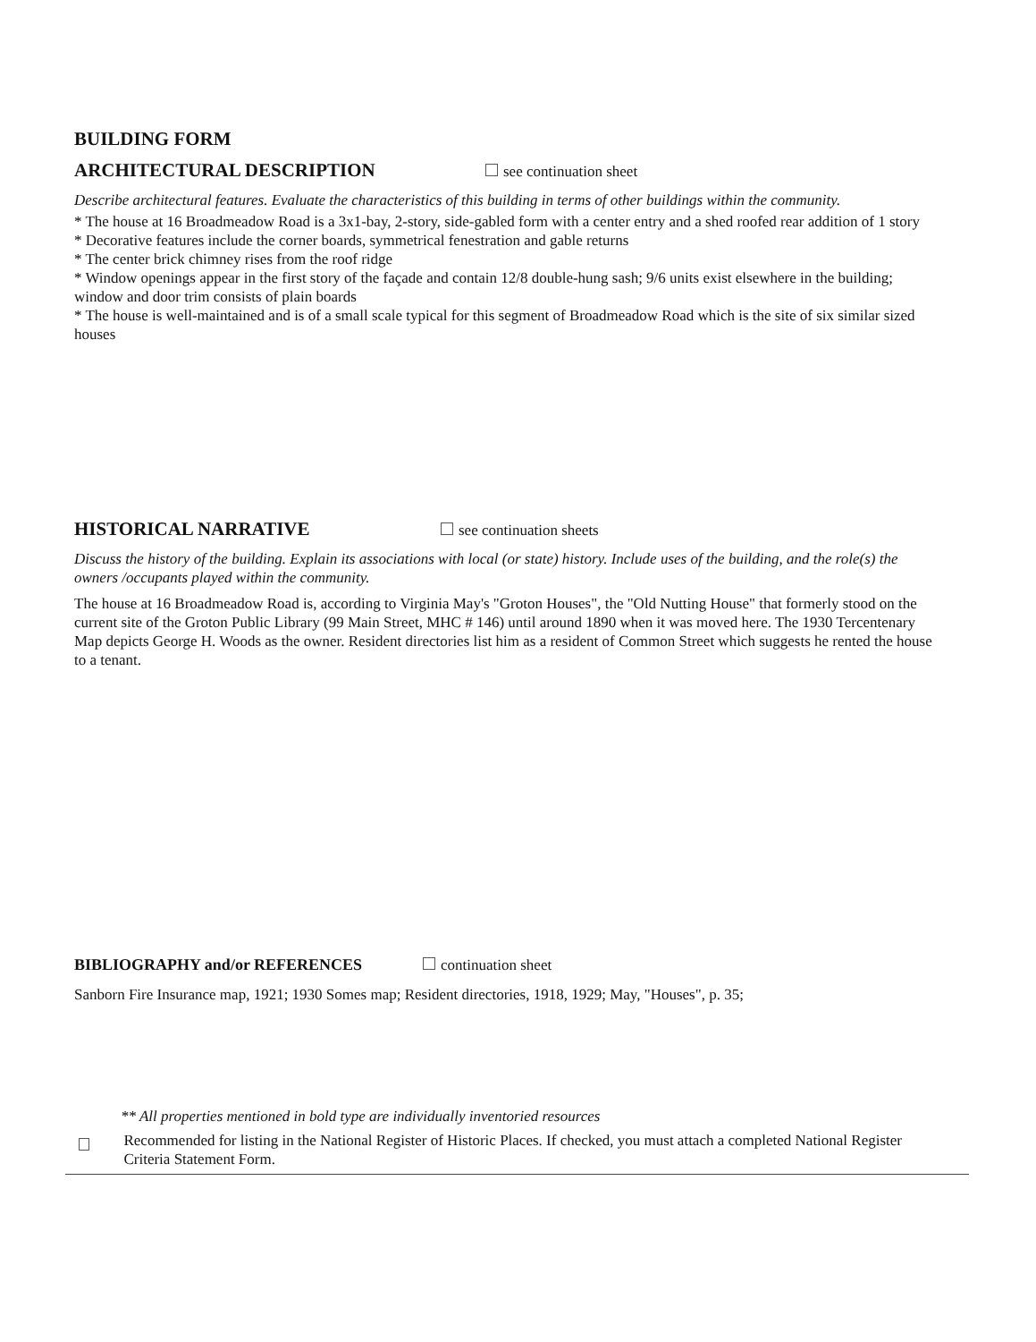BUILDING FORM
ARCHITECTURAL DESCRIPTION
see continuation sheet
Describe architectural features. Evaluate the characteristics of this building in terms of other buildings within the community.
* The house at 16 Broadmeadow Road is a 3x1-bay, 2-story, side-gabled form with a center entry and a shed roofed rear addition of 1 story
* Decorative features include the corner boards, symmetrical fenestration and gable returns
* The center brick chimney rises from the roof ridge
* Window openings appear in the first story of the façade and contain 12/8 double-hung sash; 9/6 units exist elsewhere in the building; window and door trim consists of plain boards
* The house is well-maintained and is of a small scale typical for this segment of Broadmeadow Road which is the site of six similar sized houses
HISTORICAL NARRATIVE
see continuation sheets
Discuss the history of the building. Explain its associations with local (or state) history. Include uses of the building, and the role(s) the owners /occupants played within the community.
The house at 16 Broadmeadow Road is, according to Virginia May's "Groton Houses", the "Old Nutting House" that formerly stood on the current site of the Groton Public Library (99 Main Street, MHC # 146) until around 1890 when it was moved here. The 1930 Tercentenary Map depicts George H. Woods as the owner. Resident directories list him as a resident of Common Street which suggests he rented the house to a tenant.
BIBLIOGRAPHY and/or REFERENCES continuation sheet
Sanborn Fire Insurance map, 1921; 1930 Somes map; Resident directories, 1918, 1929; May, "Houses", p. 35;
** All properties mentioned in bold type are individually inventoried resources
Recommended for listing in the National Register of Historic Places. If checked, you must attach a completed National Register Criteria Statement Form.